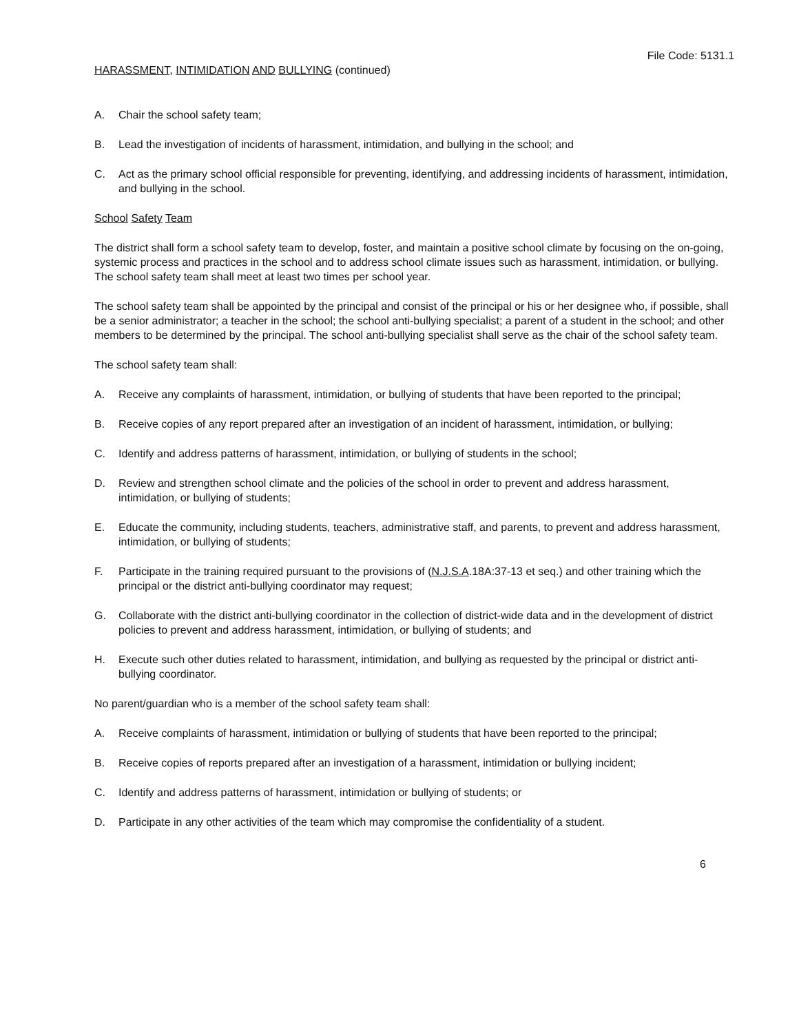File Code: 5131.1
HARASSMENT, INTIMIDATION AND BULLYING (continued)
A. Chair the school safety team;
B. Lead the investigation of incidents of harassment, intimidation, and bullying in the school; and
C. Act as the primary school official responsible for preventing, identifying, and addressing incidents of harassment, intimidation, and bullying in the school.
School Safety Team
The district shall form a school safety team to develop, foster, and maintain a positive school climate by focusing on the on-going, systemic process and practices in the school and to address school climate issues such as harassment, intimidation, or bullying. The school safety team shall meet at least two times per school year.
The school safety team shall be appointed by the principal and consist of the principal or his or her designee who, if possible, shall be a senior administrator; a teacher in the school; the school anti-bullying specialist; a parent of a student in the school; and other members to be determined by the principal. The school anti-bullying specialist shall serve as the chair of the school safety team.
The school safety team shall:
A. Receive any complaints of harassment, intimidation, or bullying of students that have been reported to the principal;
B. Receive copies of any report prepared after an investigation of an incident of harassment, intimidation, or bullying;
C. Identify and address patterns of harassment, intimidation, or bullying of students in the school;
D. Review and strengthen school climate and the policies of the school in order to prevent and address harassment, intimidation, or bullying of students;
E. Educate the community, including students, teachers, administrative staff, and parents, to prevent and address harassment, intimidation, or bullying of students;
F. Participate in the training required pursuant to the provisions of (N.J.S.A.18A:37-13 et seq.) and other training which the principal or the district anti-bullying coordinator may request;
G. Collaborate with the district anti-bullying coordinator in the collection of district-wide data and in the development of district policies to prevent and address harassment, intimidation, or bullying of students; and
H. Execute such other duties related to harassment, intimidation, and bullying as requested by the principal or district anti-bullying coordinator.
No parent/guardian who is a member of the school safety team shall:
A. Receive complaints of harassment, intimidation or bullying of students that have been reported to the principal;
B. Receive copies of reports prepared after an investigation of a harassment, intimidation or bullying incident;
C. Identify and address patterns of harassment, intimidation or bullying of students; or
D. Participate in any other activities of the team which may compromise the confidentiality of a student.
6